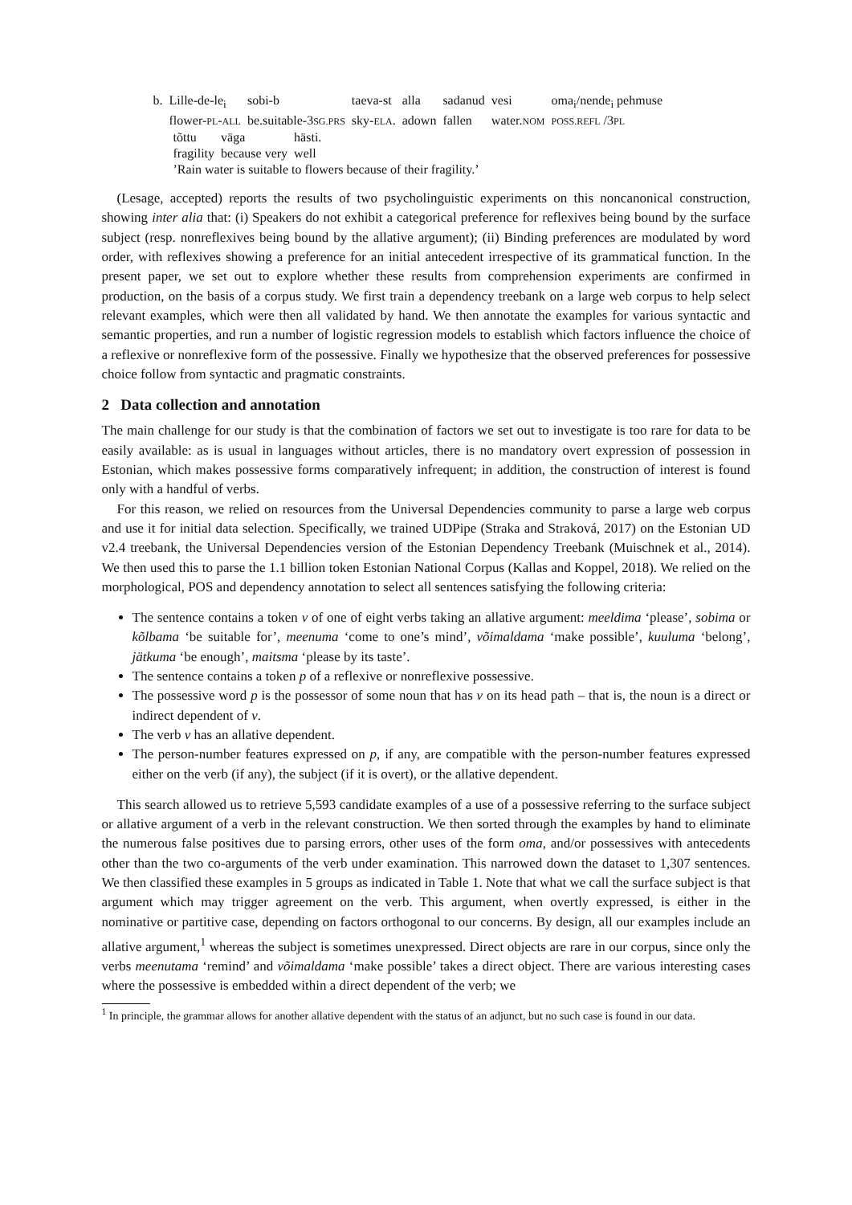| b. Lille-de-le<sub>i</sub> | sobi-b | taeva-st | alla | sadanud | vesi | oma<sub>i</sub>/nende<sub>i</sub> pehmuse |
| flower- PL - ALL | be.suitable-3 SG.PRS | sky- ELA . | adown | fallen | water. NOM | POSS.REFL /3 PL |
| tõttu | väga | hästi. |
| fragility | because very | well |
’Rain water is suitable to flowers because of their fragility.’
(Lesage, accepted) reports the results of two psycholinguistic experiments on this noncanonical construction, showing inter alia that: (i) Speakers do not exhibit a categorical preference for reflexives being bound by the surface subject (resp. nonreflexives being bound by the allative argument); (ii) Binding preferences are modulated by word order, with reflexives showing a preference for an initial antecedent irrespective of its grammatical function. In the present paper, we set out to explore whether these results from comprehension experiments are confirmed in production, on the basis of a corpus study. We first train a dependency treebank on a large web corpus to help select relevant examples, which were then all validated by hand. We then annotate the examples for various syntactic and semantic properties, and run a number of logistic regression models to establish which factors influence the choice of a reflexive or nonreflexive form of the possessive. Finally we hypothesize that the observed preferences for possessive choice follow from syntactic and pragmatic constraints.
2 Data collection and annotation
The main challenge for our study is that the combination of factors we set out to investigate is too rare for data to be easily available: as is usual in languages without articles, there is no mandatory overt expression of possession in Estonian, which makes possessive forms comparatively infrequent; in addition, the construction of interest is found only with a handful of verbs.
For this reason, we relied on resources from the Universal Dependencies community to parse a large web corpus and use it for initial data selection. Specifically, we trained UDPipe (Straka and Straková, 2017) on the Estonian UD v2.4 treebank, the Universal Dependencies version of the Estonian Dependency Treebank (Muischnek et al., 2014). We then used this to parse the 1.1 billion token Estonian National Corpus (Kallas and Koppel, 2018). We relied on the morphological, POS and dependency annotation to select all sentences satisfying the following criteria:
The sentence contains a token v of one of eight verbs taking an allative argument: meeldima ‘please’, sobima or kõlbama ‘be suitable for’, meenuma ‘come to one’s mind’, võimaldama ‘make possible’, kuuluma ‘belong’, jätkuma ‘be enough’, maitsma ‘please by its taste’.
The sentence contains a token p of a reflexive or nonreflexive possessive.
The possessive word p is the possessor of some noun that has v on its head path – that is, the noun is a direct or indirect dependent of v.
The verb v has an allative dependent.
The person-number features expressed on p, if any, are compatible with the person-number features expressed either on the verb (if any), the subject (if it is overt), or the allative dependent.
This search allowed us to retrieve 5,593 candidate examples of a use of a possessive referring to the surface subject or allative argument of a verb in the relevant construction. We then sorted through the examples by hand to eliminate the numerous false positives due to parsing errors, other uses of the form oma, and/or possessives with antecedents other than the two co-arguments of the verb under examination. This narrowed down the dataset to 1,307 sentences. We then classified these examples in 5 groups as indicated in Table 1. Note that what we call the surface subject is that argument which may trigger agreement on the verb. This argument, when overtly expressed, is either in the nominative or partitive case, depending on factors orthogonal to our concerns. By design, all our examples include an allative argument,<sup>1</sup> whereas the subject is sometimes unexpressed. Direct objects are rare in our corpus, since only the verbs meenutama ‘remind’ and võimaldama ‘make possible’ takes a direct object. There are various interesting cases where the possessive is embedded within a direct dependent of the verb; we
<sup>1</sup> In principle, the grammar allows for another allative dependent with the status of an adjunct, but no such case is found in our data.